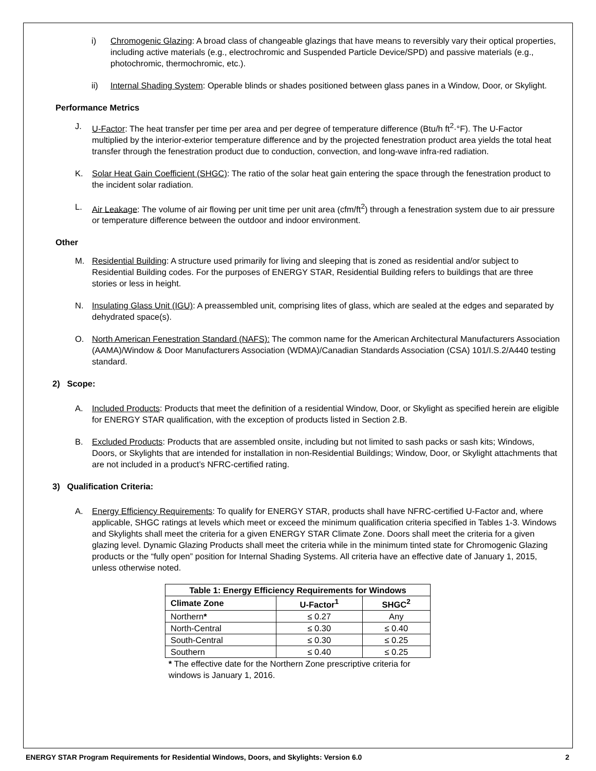i) Chromogenic Glazing: A broad class of changeable glazings that have means to reversibly vary their optical properties, including active materials (e.g., electrochromic and Suspended Particle Device/SPD) and passive materials (e.g., photochromic, thermochromic, etc.).
ii) Internal Shading System: Operable blinds or shades positioned between glass panes in a Window, Door, or Skylight.
Performance Metrics
J. U-Factor: The heat transfer per time per area and per degree of temperature difference (Btu/h ft<sup>2</sup>·°F). The U-Factor multiplied by the interior-exterior temperature difference and by the projected fenestration product area yields the total heat transfer through the fenestration product due to conduction, convection, and long-wave infra-red radiation.
K. Solar Heat Gain Coefficient (SHGC): The ratio of the solar heat gain entering the space through the fenestration product to the incident solar radiation.
L. Air Leakage: The volume of air flowing per unit time per unit area (cfm/ft<sup>2</sup>) through a fenestration system due to air pressure or temperature difference between the outdoor and indoor environment.
Other
M. Residential Building: A structure used primarily for living and sleeping that is zoned as residential and/or subject to Residential Building codes. For the purposes of ENERGY STAR, Residential Building refers to buildings that are three stories or less in height.
N. Insulating Glass Unit (IGU): A preassembled unit, comprising lites of glass, which are sealed at the edges and separated by dehydrated space(s).
O. North American Fenestration Standard (NAFS): The common name for the American Architectural Manufacturers Association (AAMA)/Window & Door Manufacturers Association (WDMA)/Canadian Standards Association (CSA) 101/I.S.2/A440 testing standard.
2) Scope:
A. Included Products: Products that meet the definition of a residential Window, Door, or Skylight as specified herein are eligible for ENERGY STAR qualification, with the exception of products listed in Section 2.B.
B. Excluded Products: Products that are assembled onsite, including but not limited to sash packs or sash kits; Windows, Doors, or Skylights that are intended for installation in non-Residential Buildings; Window, Door, or Skylight attachments that are not included in a product’s NFRC-certified rating.
3) Qualification Criteria:
A. Energy Efficiency Requirements: To qualify for ENERGY STAR, products shall have NFRC-certified U-Factor and, where applicable, SHGC ratings at levels which meet or exceed the minimum qualification criteria specified in Tables 1-3. Windows and Skylights shall meet the criteria for a given ENERGY STAR Climate Zone. Doors shall meet the criteria for a given glazing level. Dynamic Glazing Products shall meet the criteria while in the minimum tinted state for Chromogenic Glazing products or the “fully open” position for Internal Shading Systems. All criteria have an effective date of January 1, 2015, unless otherwise noted.
| Table 1: Energy Efficiency Requirements for Windows | | |
| --- | --- | --- |
| Climate Zone | U-Factor<sup>1</sup> | SHGC<sup>2</sup> |
| Northern * | ≤ 0.27 | Any |
| North-Central | ≤ 0.30 | ≤ 0.40 |
| South-Central | ≤ 0.30 | ≤ 0.25 |
| Southern | ≤ 0.40 | ≤ 0.25 |
* The effective date for the Northern Zone prescriptive criteria for windows is January 1, 2016.
ENERGY STAR Program Requirements for Residential Windows, Doors, and Skylights: Version 6.0 2